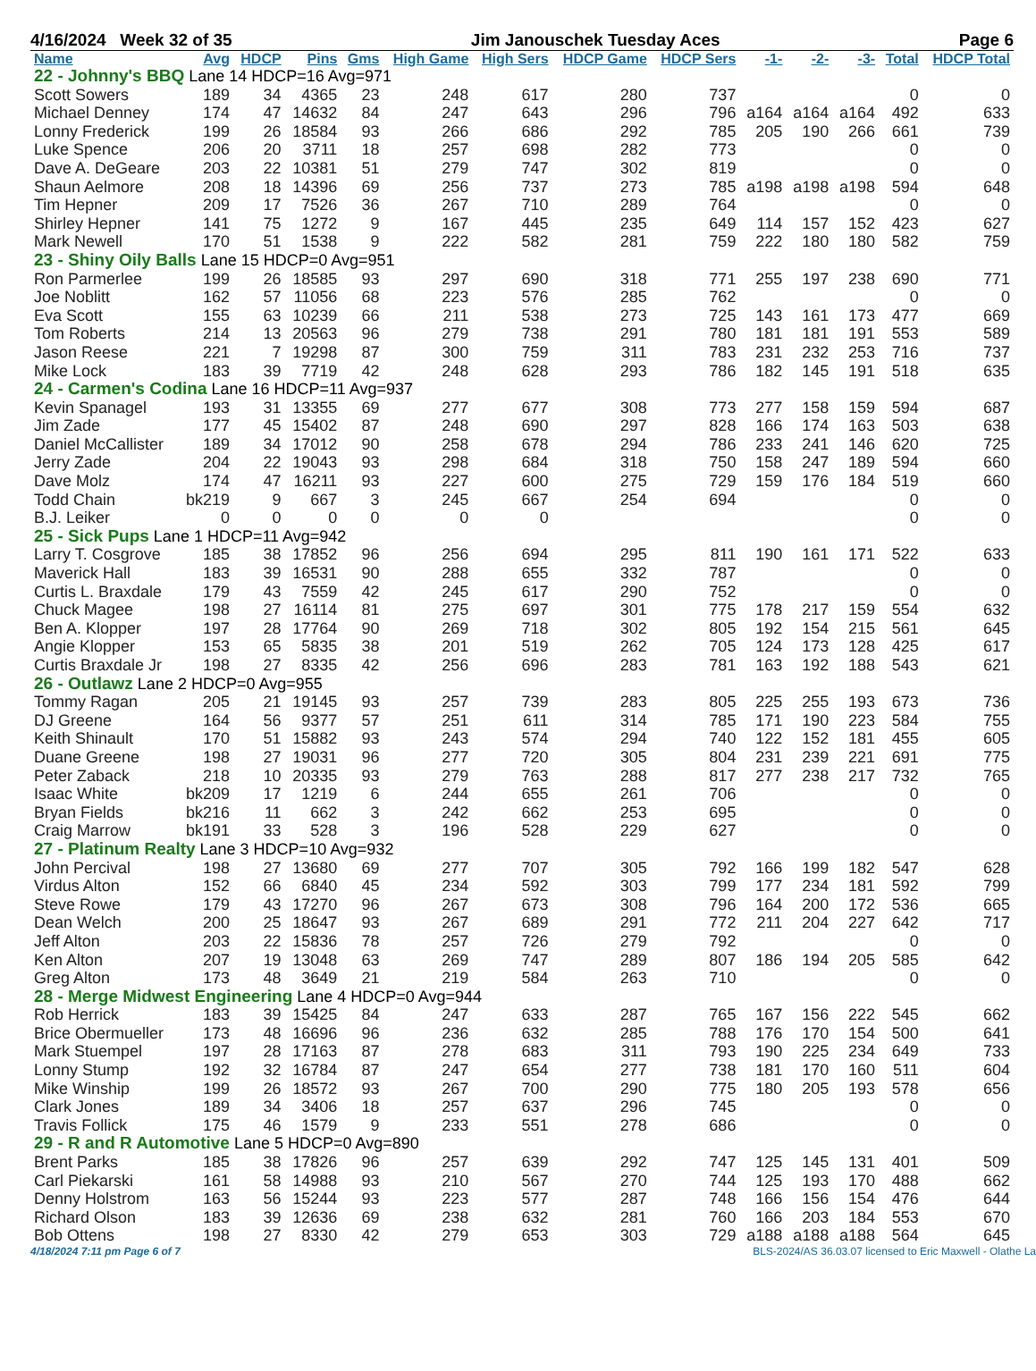4/16/2024 Week 32 of 35 Jim Janouschek Tuesday Aces Page 6
| Name | Avg | HDCP | Pins | Gms | High Game | High Sers | HDCP Game | HDCP Sers | -1- | -2- | -3- | Total | HDCP Total |
| --- | --- | --- | --- | --- | --- | --- | --- | --- | --- | --- | --- | --- | --- |
| 22 - Johnny's BBQ Lane 14 HDCP=16 Avg=971 | | | | | | | | | | | | | |
| Scott Sowers | 189 | 34 | 4365 | 23 | 248 | 617 | 280 | 737 | | | | 0 | 0 |
| Michael Denney | 174 | 47 | 14632 | 84 | 247 | 643 | 296 | 796 | a164 | a164 | a164 | 492 | 633 |
| Lonny Frederick | 199 | 26 | 18584 | 93 | 266 | 686 | 292 | 785 | 205 | 190 | 266 | 661 | 739 |
| Luke Spence | 206 | 20 | 3711 | 18 | 257 | 698 | 282 | 773 | | | | 0 | 0 |
| Dave A. DeGeare | 203 | 22 | 10381 | 51 | 279 | 747 | 302 | 819 | | | | 0 | 0 |
| Shaun Aelmore | 208 | 18 | 14396 | 69 | 256 | 737 | 273 | 785 | a198 | a198 | a198 | 594 | 648 |
| Tim Hepner | 209 | 17 | 7526 | 36 | 267 | 710 | 289 | 764 | | | | 0 | 0 |
| Shirley Hepner | 141 | 75 | 1272 | 9 | 167 | 445 | 235 | 649 | 114 | 157 | 152 | 423 | 627 |
| Mark Newell | 170 | 51 | 1538 | 9 | 222 | 582 | 281 | 759 | 222 | 180 | 180 | 582 | 759 |
| 23 - Shiny Oily Balls Lane 15 HDCP=0 Avg=951 | | | | | | | | | | | | | |
| Ron Parmerlee | 199 | 26 | 18585 | 93 | 297 | 690 | 318 | 771 | 255 | 197 | 238 | 690 | 771 |
| Joe Noblitt | 162 | 57 | 11056 | 68 | 223 | 576 | 285 | 762 | | | | 0 | 0 |
| Eva Scott | 155 | 63 | 10239 | 66 | 211 | 538 | 273 | 725 | 143 | 161 | 173 | 477 | 669 |
| Tom Roberts | 214 | 13 | 20563 | 96 | 279 | 738 | 291 | 780 | 181 | 181 | 191 | 553 | 589 |
| Jason Reese | 221 | 7 | 19298 | 87 | 300 | 759 | 311 | 783 | 231 | 232 | 253 | 716 | 737 |
| Mike Lock | 183 | 39 | 7719 | 42 | 248 | 628 | 293 | 786 | 182 | 145 | 191 | 518 | 635 |
| 24 - Carmen's Codina Lane 16 HDCP=11 Avg=937 | | | | | | | | | | | | | |
| Kevin Spanagel | 193 | 31 | 13355 | 69 | 277 | 677 | 308 | 773 | 277 | 158 | 159 | 594 | 687 |
| Jim Zade | 177 | 45 | 15402 | 87 | 248 | 690 | 297 | 828 | 166 | 174 | 163 | 503 | 638 |
| Daniel McCallister | 189 | 34 | 17012 | 90 | 258 | 678 | 294 | 786 | 233 | 241 | 146 | 620 | 725 |
| Jerry Zade | 204 | 22 | 19043 | 93 | 298 | 684 | 318 | 750 | 158 | 247 | 189 | 594 | 660 |
| Dave Molz | 174 | 47 | 16211 | 93 | 227 | 600 | 275 | 729 | 159 | 176 | 184 | 519 | 660 |
| Todd Chain | bk219 | 9 | 667 | 3 | 245 | 667 | 254 | 694 | | | | 0 | 0 |
| B.J. Leiker | 0 | 0 | 0 | 0 | 0 | 0 | | | | | | 0 | 0 |
| 25 - Sick Pups Lane 1 HDCP=11 Avg=942 | | | | | | | | | | | | | |
| Larry T. Cosgrove | 185 | 38 | 17852 | 96 | 256 | 694 | 295 | 811 | 190 | 161 | 171 | 522 | 633 |
| Maverick Hall | 183 | 39 | 16531 | 90 | 288 | 655 | 332 | 787 | | | | 0 | 0 |
| Curtis L. Braxdale | 179 | 43 | 7559 | 42 | 245 | 617 | 290 | 752 | | | | 0 | 0 |
| Chuck Magee | 198 | 27 | 16114 | 81 | 275 | 697 | 301 | 775 | 178 | 217 | 159 | 554 | 632 |
| Ben A. Klopper | 197 | 28 | 17764 | 90 | 269 | 718 | 302 | 805 | 192 | 154 | 215 | 561 | 645 |
| Angie Klopper | 153 | 65 | 5835 | 38 | 201 | 519 | 262 | 705 | 124 | 173 | 128 | 425 | 617 |
| Curtis Braxdale Jr | 198 | 27 | 8335 | 42 | 256 | 696 | 283 | 781 | 163 | 192 | 188 | 543 | 621 |
| 26 - Outlawz Lane 2 HDCP=0 Avg=955 | | | | | | | | | | | | | |
| Tommy Ragan | 205 | 21 | 19145 | 93 | 257 | 739 | 283 | 805 | 225 | 255 | 193 | 673 | 736 |
| DJ Greene | 164 | 56 | 9377 | 57 | 251 | 611 | 314 | 785 | 171 | 190 | 223 | 584 | 755 |
| Keith Shinault | 170 | 51 | 15882 | 93 | 243 | 574 | 294 | 740 | 122 | 152 | 181 | 455 | 605 |
| Duane Greene | 198 | 27 | 19031 | 96 | 277 | 720 | 305 | 804 | 231 | 239 | 221 | 691 | 775 |
| Peter Zaback | 218 | 10 | 20335 | 93 | 279 | 763 | 288 | 817 | 277 | 238 | 217 | 732 | 765 |
| Isaac White | bk209 | 17 | 1219 | 6 | 244 | 655 | 261 | 706 | | | | 0 | 0 |
| Bryan Fields | bk216 | 11 | 662 | 3 | 242 | 662 | 253 | 695 | | | | 0 | 0 |
| Craig Marrow | bk191 | 33 | 528 | 3 | 196 | 528 | 229 | 627 | | | | 0 | 0 |
| 27 - Platinum Realty Lane 3 HDCP=10 Avg=932 | | | | | | | | | | | | | |
| John Percival | 198 | 27 | 13680 | 69 | 277 | 707 | 305 | 792 | 166 | 199 | 182 | 547 | 628 |
| Virdus Alton | 152 | 66 | 6840 | 45 | 234 | 592 | 303 | 799 | 177 | 234 | 181 | 592 | 799 |
| Steve Rowe | 179 | 43 | 17270 | 96 | 267 | 673 | 308 | 796 | 164 | 200 | 172 | 536 | 665 |
| Dean Welch | 200 | 25 | 18647 | 93 | 267 | 689 | 291 | 772 | 211 | 204 | 227 | 642 | 717 |
| Jeff Alton | 203 | 22 | 15836 | 78 | 257 | 726 | 279 | 792 | | | | 0 | 0 |
| Ken Alton | 207 | 19 | 13048 | 63 | 269 | 747 | 289 | 807 | 186 | 194 | 205 | 585 | 642 |
| Greg Alton | 173 | 48 | 3649 | 21 | 219 | 584 | 263 | 710 | | | | 0 | 0 |
| 28 - Merge Midwest Engineering Lane 4 HDCP=0 Avg=944 | | | | | | | | | | | | | |
| Rob Herrick | 183 | 39 | 15425 | 84 | 247 | 633 | 287 | 765 | 167 | 156 | 222 | 545 | 662 |
| Brice Obermueller | 173 | 48 | 16696 | 96 | 236 | 632 | 285 | 788 | 176 | 170 | 154 | 500 | 641 |
| Mark Stuempel | 197 | 28 | 17163 | 87 | 278 | 683 | 311 | 793 | 190 | 225 | 234 | 649 | 733 |
| Lonny Stump | 192 | 32 | 16784 | 87 | 247 | 654 | 277 | 738 | 181 | 170 | 160 | 511 | 604 |
| Mike Winship | 199 | 26 | 18572 | 93 | 267 | 700 | 290 | 775 | 180 | 205 | 193 | 578 | 656 |
| Clark Jones | 189 | 34 | 3406 | 18 | 257 | 637 | 296 | 745 | | | | 0 | 0 |
| Travis Follick | 175 | 46 | 1579 | 9 | 233 | 551 | 278 | 686 | | | | 0 | 0 |
| 29 - R and R Automotive Lane 5 HDCP=0 Avg=890 | | | | | | | | | | | | | |
| Brent Parks | 185 | 38 | 17826 | 96 | 257 | 639 | 292 | 747 | 125 | 145 | 131 | 401 | 509 |
| Carl Piekarski | 161 | 58 | 14988 | 93 | 210 | 567 | 270 | 744 | 125 | 193 | 170 | 488 | 662 |
| Denny Holstrom | 163 | 56 | 15244 | 93 | 223 | 577 | 287 | 748 | 166 | 156 | 154 | 476 | 644 |
| Richard Olson | 183 | 39 | 12636 | 69 | 238 | 632 | 281 | 760 | 166 | 203 | 184 | 553 | 670 |
| Bob Ottens | 198 | 27 | 8330 | 42 | 279 | 653 | 303 | 729 | a188 | a188 | a188 | 564 | 645 |
4/18/2024 7:11 pm Page 6 of 7 BLS-2024/AS 36.03.07 licensed to Eric Maxwell - Olathe La